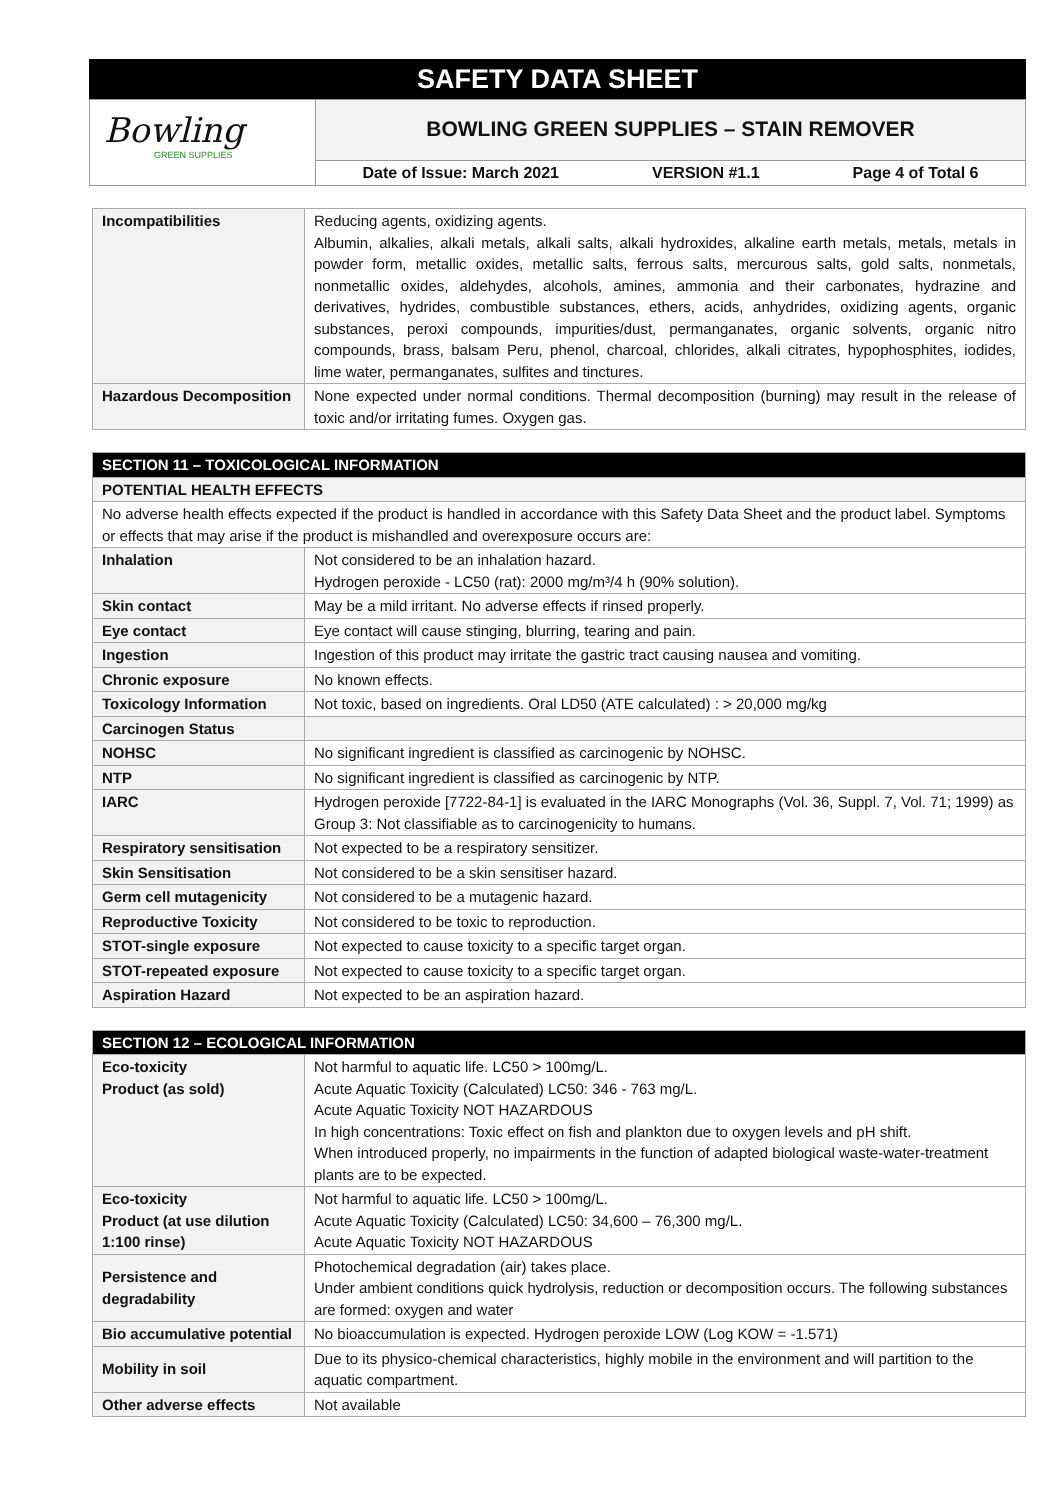SAFETY DATA SHEET
Bowling
GREEN SUPPLIES
BOWLING GREEN SUPPLIES – STAIN REMOVER
Date of Issue: March 2021 VERSION #1.1 Page 4 of Total 6
| Incompatibilities | Reducing agents, oxidizing agents. Albumin, alkalies, alkali metals, alkali salts, alkali hydroxides, alkaline earth metals, metals, metals in powder form, metallic oxides, metallic salts, ferrous salts, mercurous salts, gold salts, nonmetals, nonmetallic oxides, aldehydes, alcohols, amines, ammonia and their carbonates, hydrazine and derivatives, hydrides, combustible substances, ethers, acids, anhydrides, oxidizing agents, organic substances, peroxi compounds, impurities/dust, permanganates, organic solvents, organic nitro compounds, brass, balsam Peru, phenol, charcoal, chlorides, alkali citrates, hypophosphites, iodides, lime water, permanganates, sulfites and tinctures. |
| Hazardous Decomposition | None expected under normal conditions. Thermal decomposition (burning) may result in the release of toxic and/or irritating fumes. Oxygen gas. |
| SECTION 11 – TOXICOLOGICAL INFORMATION | |
| POTENTIAL HEALTH EFFECTS | |
| No adverse health effects expected if the product is handled in accordance with this Safety Data Sheet and the product label. Symptoms or effects that may arise if the product is mishandled and overexposure occurs are: | |
| Inhalation | Not considered to be an inhalation hazard. Hydrogen peroxide - LC50 (rat): 2000 mg/m³/4 h (90% solution). |
| Skin contact | May be a mild irritant. No adverse effects if rinsed properly. |
| Eye contact | Eye contact will cause stinging, blurring, tearing and pain. |
| Ingestion | Ingestion of this product may irritate the gastric tract causing nausea and vomiting. |
| Chronic exposure | No known effects. |
| Toxicology Information | Not toxic, based on ingredients. Oral LD50 (ATE calculated) : > 20,000 mg/kg |
| Carcinogen Status | |
| NOHSC | No significant ingredient is classified as carcinogenic by NOHSC. |
| NTP | No significant ingredient is classified as carcinogenic by NTP. |
| IARC | Hydrogen peroxide [7722-84-1] is evaluated in the IARC Monographs (Vol. 36, Suppl. 7, Vol. 71; 1999) as Group 3: Not classifiable as to carcinogenicity to humans. |
| Respiratory sensitisation | Not expected to be a respiratory sensitizer. |
| Skin Sensitisation | Not considered to be a skin sensitiser hazard. |
| Germ cell mutagenicity | Not considered to be a mutagenic hazard. |
| Reproductive Toxicity | Not considered to be toxic to reproduction. |
| STOT-single exposure | Not expected to cause toxicity to a specific target organ. |
| STOT-repeated exposure | Not expected to cause toxicity to a specific target organ. |
| Aspiration Hazard | Not expected to be an aspiration hazard. |
| SECTION 12 – ECOLOGICAL INFORMATION | |
| Eco-toxicity Product (as sold) | Not harmful to aquatic life. LC50 > 100mg/L. Acute Aquatic Toxicity (Calculated) LC50: 346 - 763 mg/L. Acute Aquatic Toxicity NOT HAZARDOUS In high concentrations: Toxic effect on fish and plankton due to oxygen levels and pH shift. When introduced properly, no impairments in the function of adapted biological waste-water-treatment plants are to be expected. |
| Eco-toxicity Product (at use dilution 1:100 rinse) | Not harmful to aquatic life. LC50 > 100mg/L. Acute Aquatic Toxicity (Calculated) LC50: 34,600 – 76,300 mg/L. Acute Aquatic Toxicity NOT HAZARDOUS |
| Persistence and degradability | Photochemical degradation (air) takes place. Under ambient conditions quick hydrolysis, reduction or decomposition occurs. The following substances are formed: oxygen and water |
| Bio accumulative potential | No bioaccumulation is expected. Hydrogen peroxide LOW (Log KOW = -1.571) |
| Mobility in soil | Due to its physico-chemical characteristics, highly mobile in the environment and will partition to the aquatic compartment. |
| Other adverse effects | Not available |